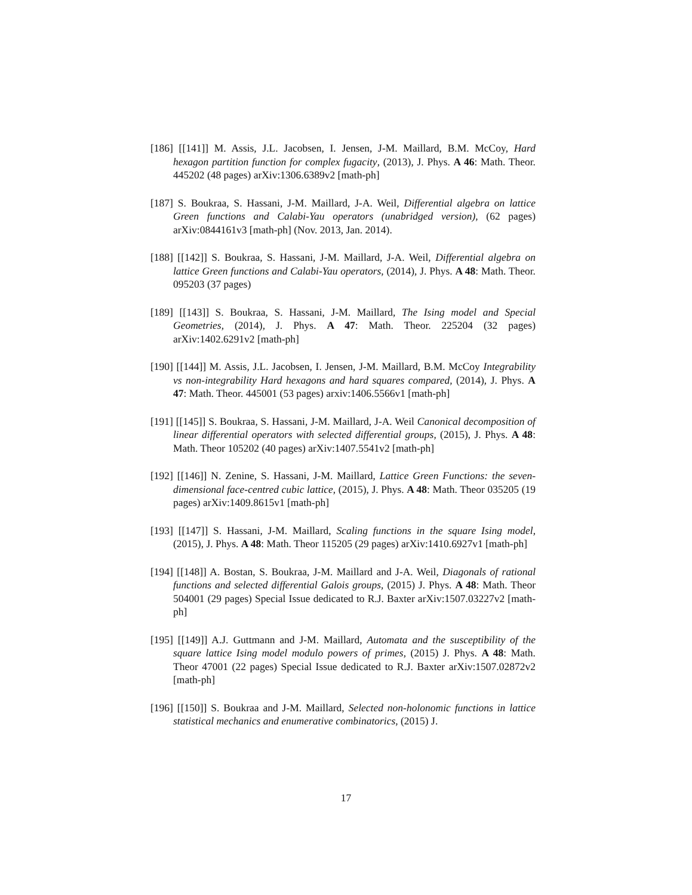[186] [[141]] M. Assis, J.L. Jacobsen, I. Jensen, J-M. Maillard, B.M. McCoy, Hard hexagon partition function for complex fugacity, (2013), J. Phys. A 46: Math. Theor. 445202 (48 pages) arXiv:1306.6389v2 [math-ph]
[187] S. Boukraa, S. Hassani, J-M. Maillard, J-A. Weil, Differential algebra on lattice Green functions and Calabi-Yau operators (unabridged version), (62 pages) arXiv:0844161v3 [math-ph] (Nov. 2013, Jan. 2014).
[188] [[142]] S. Boukraa, S. Hassani, J-M. Maillard, J-A. Weil, Differential algebra on lattice Green functions and Calabi-Yau operators, (2014), J. Phys. A 48: Math. Theor. 095203 (37 pages)
[189] [[143]] S. Boukraa, S. Hassani, J-M. Maillard, The Ising model and Special Geometries, (2014), J. Phys. A 47: Math. Theor. 225204 (32 pages) arXiv:1402.6291v2 [math-ph]
[190] [[144]] M. Assis, J.L. Jacobsen, I. Jensen, J-M. Maillard, B.M. McCoy Integrability vs non-integrability Hard hexagons and hard squares compared, (2014), J. Phys. A 47: Math. Theor. 445001 (53 pages) arxiv:1406.5566v1 [math-ph]
[191] [[145]] S. Boukraa, S. Hassani, J-M. Maillard, J-A. Weil Canonical decomposition of linear differential operators with selected differential groups, (2015), J. Phys. A 48: Math. Theor 105202 (40 pages) arXiv:1407.5541v2 [math-ph]
[192] [[146]] N. Zenine, S. Hassani, J-M. Maillard, Lattice Green Functions: the seven-dimensional face-centred cubic lattice, (2015), J. Phys. A 48: Math. Theor 035205 (19 pages) arXiv:1409.8615v1 [math-ph]
[193] [[147]] S. Hassani, J-M. Maillard, Scaling functions in the square Ising model, (2015), J. Phys. A 48: Math. Theor 115205 (29 pages) arXiv:1410.6927v1 [math-ph]
[194] [[148]] A. Bostan, S. Boukraa, J-M. Maillard and J-A. Weil, Diagonals of rational functions and selected differential Galois groups, (2015) J. Phys. A 48: Math. Theor 504001 (29 pages) Special Issue dedicated to R.J. Baxter arXiv:1507.03227v2 [math-ph]
[195] [[149]] A.J. Guttmann and J-M. Maillard, Automata and the susceptibility of the square lattice Ising model modulo powers of primes, (2015) J. Phys. A 48: Math. Theor 47001 (22 pages) Special Issue dedicated to R.J. Baxter arXiv:1507.02872v2 [math-ph]
[196] [[150]] S. Boukraa and J-M. Maillard, Selected non-holonomic functions in lattice statistical mechanics and enumerative combinatorics, (2015) J.
17